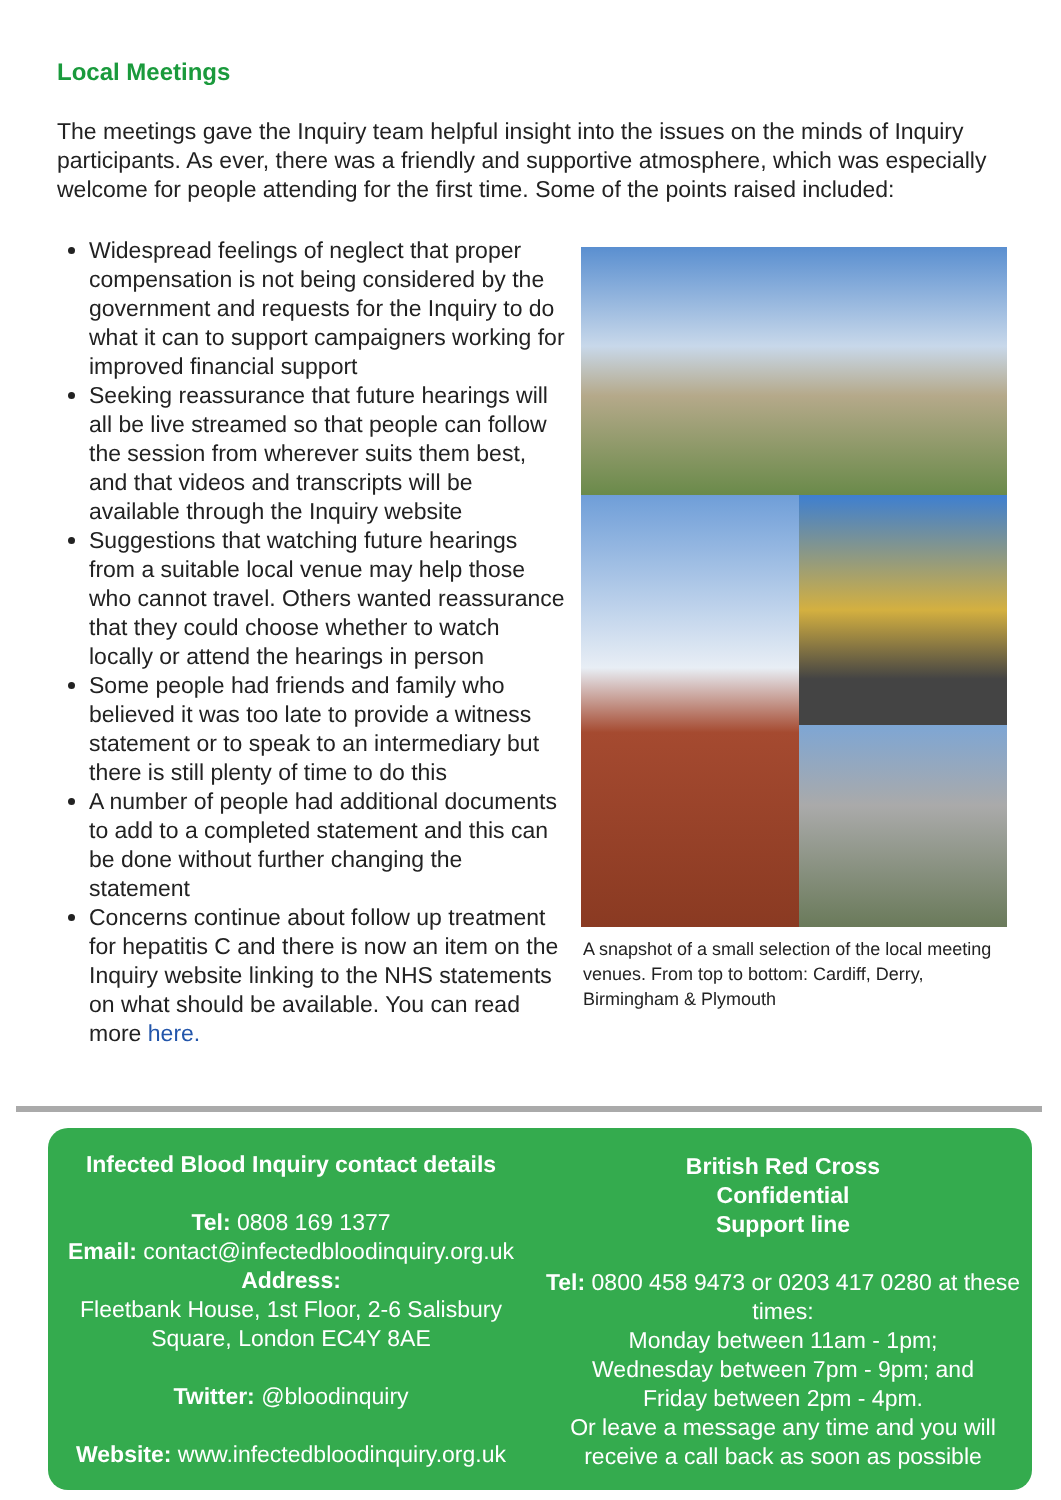Local Meetings
The meetings gave the Inquiry team helpful insight into the issues on the minds of Inquiry participants. As ever, there was a friendly and supportive atmosphere, which was especially welcome for people attending for the first time. Some of the points raised included:
Widespread feelings of neglect that proper compensation is not being considered by the government and requests for the Inquiry to do what it can to support campaigners working for improved financial support
Seeking reassurance that future hearings will all be live streamed so that people can follow the session from wherever suits them best, and that videos and transcripts will be available through the Inquiry website
Suggestions that watching future hearings from a suitable local venue may help those who cannot travel. Others wanted reassurance that they could choose whether to watch locally or attend the hearings in person
Some people had friends and family who believed it was too late to provide a witness statement or to speak to an intermediary but there is still plenty of time to do this
A number of people had additional documents to add to a completed statement and this can be done without further changing the statement
Concerns continue about follow up treatment for hepatitis C and there is now an item on the Inquiry website linking to the NHS statements on what should be available. You can read more here.
A snapshot of a small selection of the local meeting venues. From top to bottom: Cardiff, Derry, Birmingham & Plymouth
Infected Blood Inquiry contact details
Tel: 0808 169 1377
Email: contact@infectedbloodinquiry.org.uk
Address:
Fleetbank House, 1st Floor, 2-6 Salisbury Square, London EC4Y 8AE
Twitter: @bloodinquiry
Website: www.infectedbloodinquiry.org.uk
British Red Cross
Confidential
Support line
Tel: 0800 458 9473 or 0203 417 0280 at these times:
Monday between 11am - 1pm;
Wednesday between 7pm - 9pm; and
Friday between 2pm - 4pm.
Or leave a message any time and you will receive a call back as soon as possible